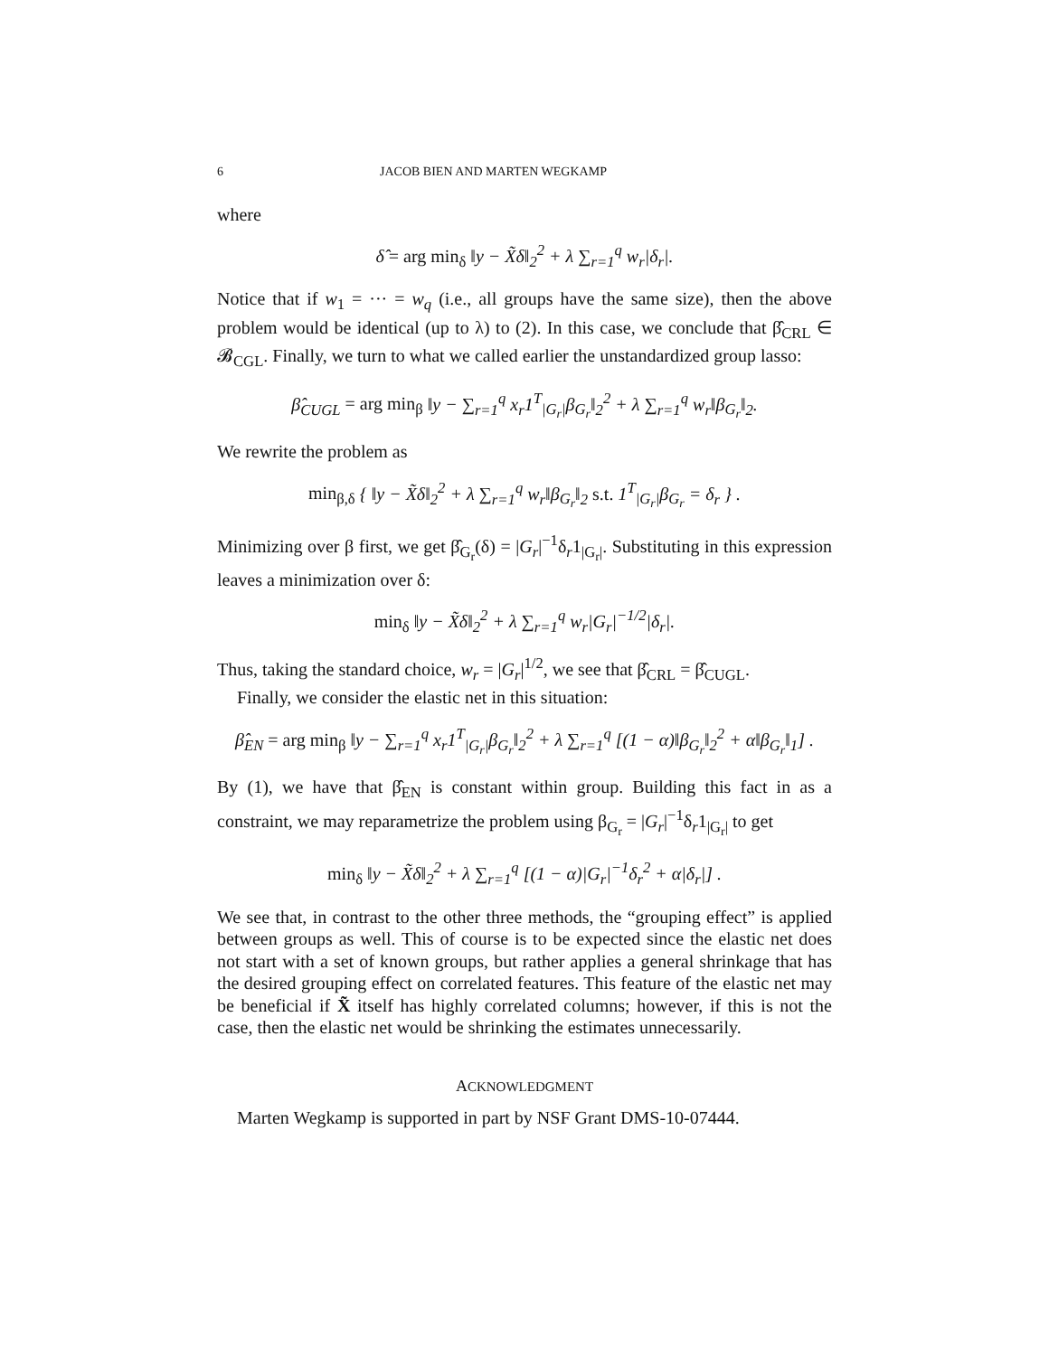6 JACOB BIEN AND MARTEN WEGKAMP
where
δ̂ = arg min<sub>δ</sub> ‖y − X̃δ‖<sub>2</sub><sup>2</sup> + λ ∑<sub>r=1</sub><sup>q</sup> w<sub>r</sub>|δ<sub>r</sub>|.
Notice that if w<sub>1</sub> = ··· = w<sub>q</sub> (i.e., all groups have the same size), then the above problem would be identical (up to λ) to (2). In this case, we conclude that β̂<sub>CRL</sub> ∈ 𝓑<sub>CGL</sub>. Finally, we turn to what we called earlier the unstandardized group lasso:
β̂<sub>CUGL</sub> = arg min<sub>β</sub> ‖y − ∑<sub>r=1</sub><sup>q</sup> x<sub>r</sub>1<sup>T</sup><sub>|G<sub>r</sub>|</sub>β<sub>G<sub>r</sub></sub>‖<sub>2</sub><sup>2</sup> + λ ∑<sub>r=1</sub><sup>q</sup> w<sub>r</sub>‖β<sub>G<sub>r</sub></sub>‖<sub>2</sub>.
We rewrite the problem as
min<sub>β,δ</sub> { ‖y − X̃δ‖<sub>2</sub><sup>2</sup> + λ ∑<sub>r=1</sub><sup>q</sup> w<sub>r</sub>‖β<sub>G<sub>r</sub></sub>‖<sub>2</sub> s.t. 1<sup>T</sup><sub>|G<sub>r</sub>|</sub>β<sub>G<sub>r</sub></sub> = δ<sub>r</sub> } .
Minimizing over β first, we get β̂<sub>G<sub>r</sub></sub>(δ) = |G<sub>r</sub>|<sup>−1</sup>δ<sub>r</sub>1<sub>|G<sub>r</sub>|</sub>. Substituting in this expression leaves a minimization over δ:
min<sub>δ</sub> ‖y − X̃δ‖<sub>2</sub><sup>2</sup> + λ ∑<sub>r=1</sub><sup>q</sup> w<sub>r</sub>|G<sub>r</sub>|<sup>−1/2</sup>|δ<sub>r</sub>|.
Thus, taking the standard choice, w<sub>r</sub> = |G<sub>r</sub>|<sup>1/2</sup>, we see that β̂<sub>CRL</sub> = β̂<sub>CUGL</sub>.
Finally, we consider the elastic net in this situation:
β̂<sub>EN</sub> = arg min<sub>β</sub> ‖y − ∑<sub>r=1</sub><sup>q</sup> x<sub>r</sub>1<sup>T</sup><sub>|G<sub>r</sub>|</sub>β<sub>G<sub>r</sub></sub>‖<sub>2</sub><sup>2</sup> + λ ∑<sub>r=1</sub><sup>q</sup> [(1 − α)‖β<sub>G<sub>r</sub></sub>‖<sub>2</sub><sup>2</sup> + α‖β<sub>G<sub>r</sub></sub>‖<sub>1</sub>] .
By (1), we have that β̂<sub>EN</sub> is constant within group. Building this fact in as a constraint, we may reparametrize the problem using β<sub>G<sub>r</sub></sub> = |G<sub>r</sub>|<sup>−1</sup>δ<sub>r</sub>1<sub>|G<sub>r</sub>|</sub> to get
min<sub>δ</sub> ‖y − X̃δ‖<sub>2</sub><sup>2</sup> + λ ∑<sub>r=1</sub><sup>q</sup> [(1 − α)|G<sub>r</sub>|<sup>−1</sup>δ<sub>r</sub><sup>2</sup> + α|δ<sub>r</sub>|] .
We see that, in contrast to the other three methods, the “grouping effect” is applied between groups as well. This of course is to be expected since the elastic net does not start with a set of known groups, but rather applies a general shrinkage that has the desired grouping effect on correlated features. This feature of the elastic net may be beneficial if X̃ itself has highly correlated columns; however, if this is not the case, then the elastic net would be shrinking the estimates unnecessarily.
ACKNOWLEDGMENT
Marten Wegkamp is supported in part by NSF Grant DMS-10-07444.